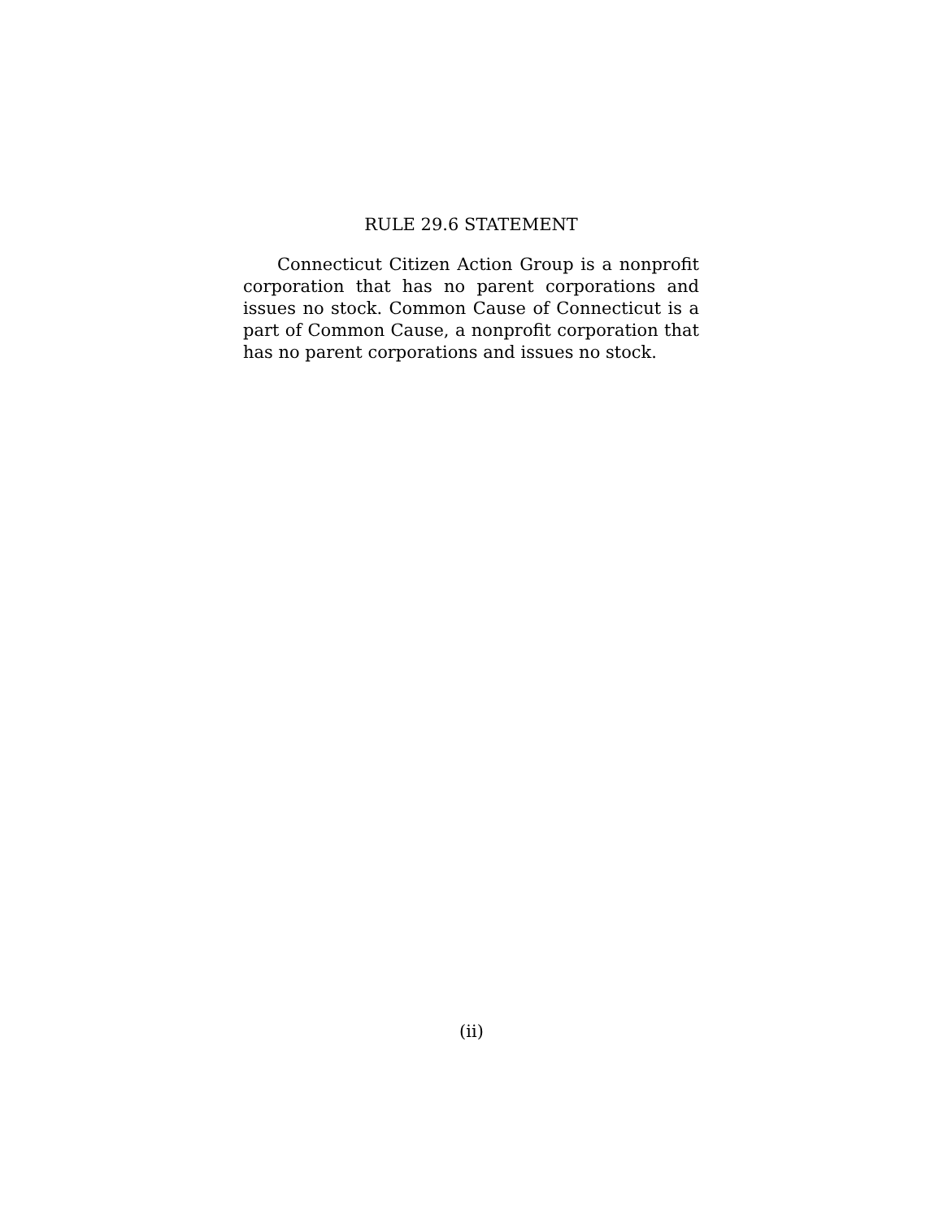RULE 29.6 STATEMENT
Connecticut Citizen Action Group is a nonprofit corporation that has no parent corporations and issues no stock. Common Cause of Connecticut is a part of Common Cause, a nonprofit corporation that has no parent corporations and issues no stock.
(ii)